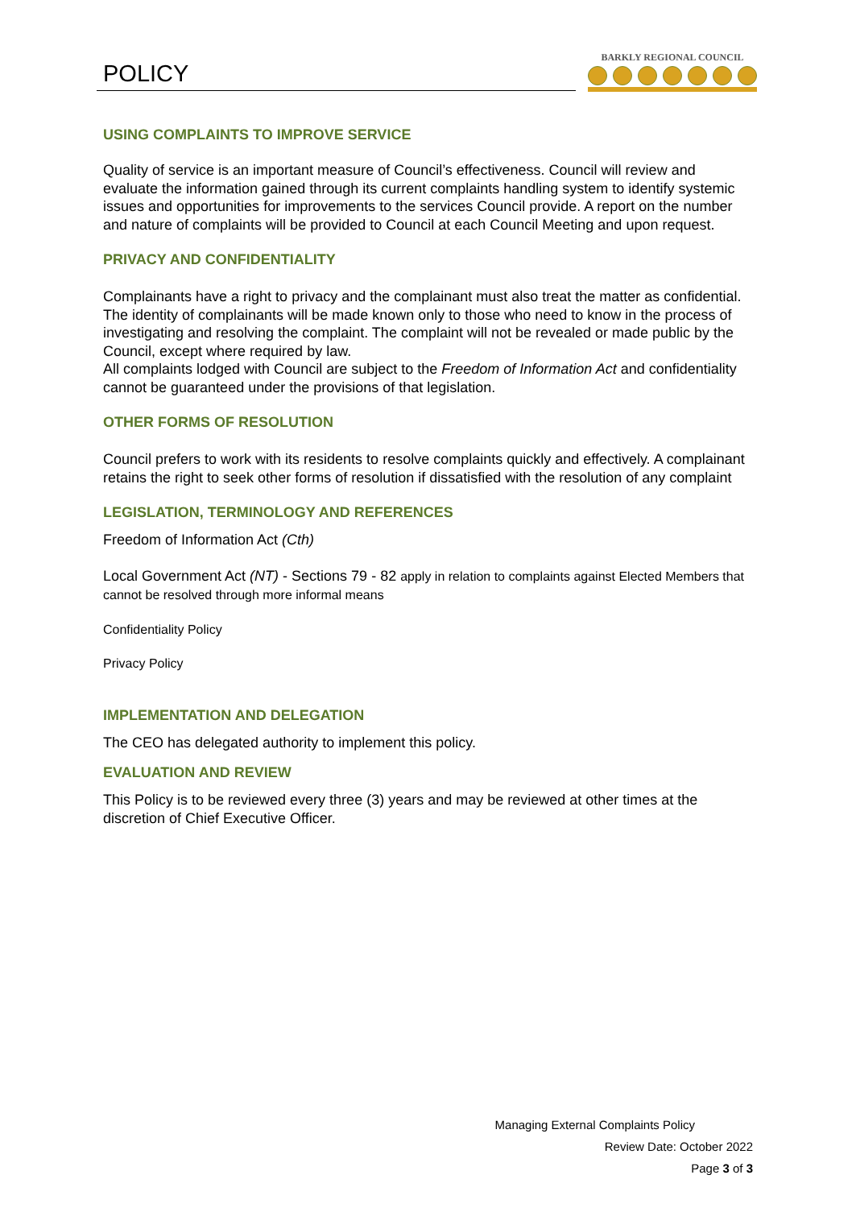POLICY
BARKLY REGIONAL COUNCIL
USING COMPLAINTS TO IMPROVE SERVICE
Quality of service is an important measure of Council’s effectiveness. Council will review and evaluate the information gained through its current complaints handling system to identify systemic issues and opportunities for improvements to the services Council provide. A report on the number and nature of complaints will be provided to Council at each Council Meeting and upon request.
PRIVACY AND CONFIDENTIALITY
Complainants have a right to privacy and the complainant must also treat the matter as confidential. The identity of complainants will be made known only to those who need to know in the process of investigating and resolving the complaint. The complaint will not be revealed or made public by the Council, except where required by law.
All complaints lodged with Council are subject to the Freedom of Information Act and confidentiality cannot be guaranteed under the provisions of that legislation.
OTHER FORMS OF RESOLUTION
Council prefers to work with its residents to resolve complaints quickly and effectively. A complainant retains the right to seek other forms of resolution if dissatisfied with the resolution of any complaint
LEGISLATION, TERMINOLOGY AND REFERENCES
Freedom of Information Act (Cth)
Local Government Act (NT) - Sections 79 - 82 apply in relation to complaints against Elected Members that cannot be resolved through more informal means
Confidentiality Policy
Privacy Policy
IMPLEMENTATION AND DELEGATION
The CEO has delegated authority to implement this policy.
EVALUATION AND REVIEW
This Policy is to be reviewed every three (3) years and may be reviewed at other times at the discretion of Chief Executive Officer.
Managing External Complaints Policy
Review Date: October 2022
Page 3 of 3